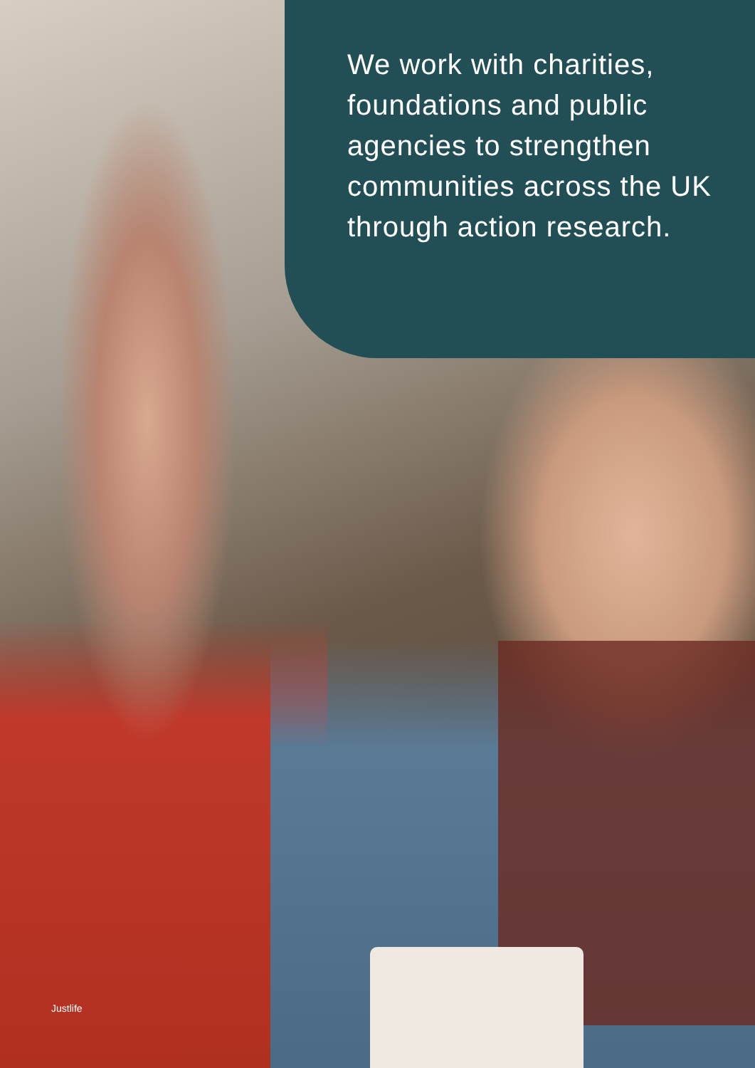We work with charities, foundations and public agencies to strengthen communities across the UK through action research.
Justlife